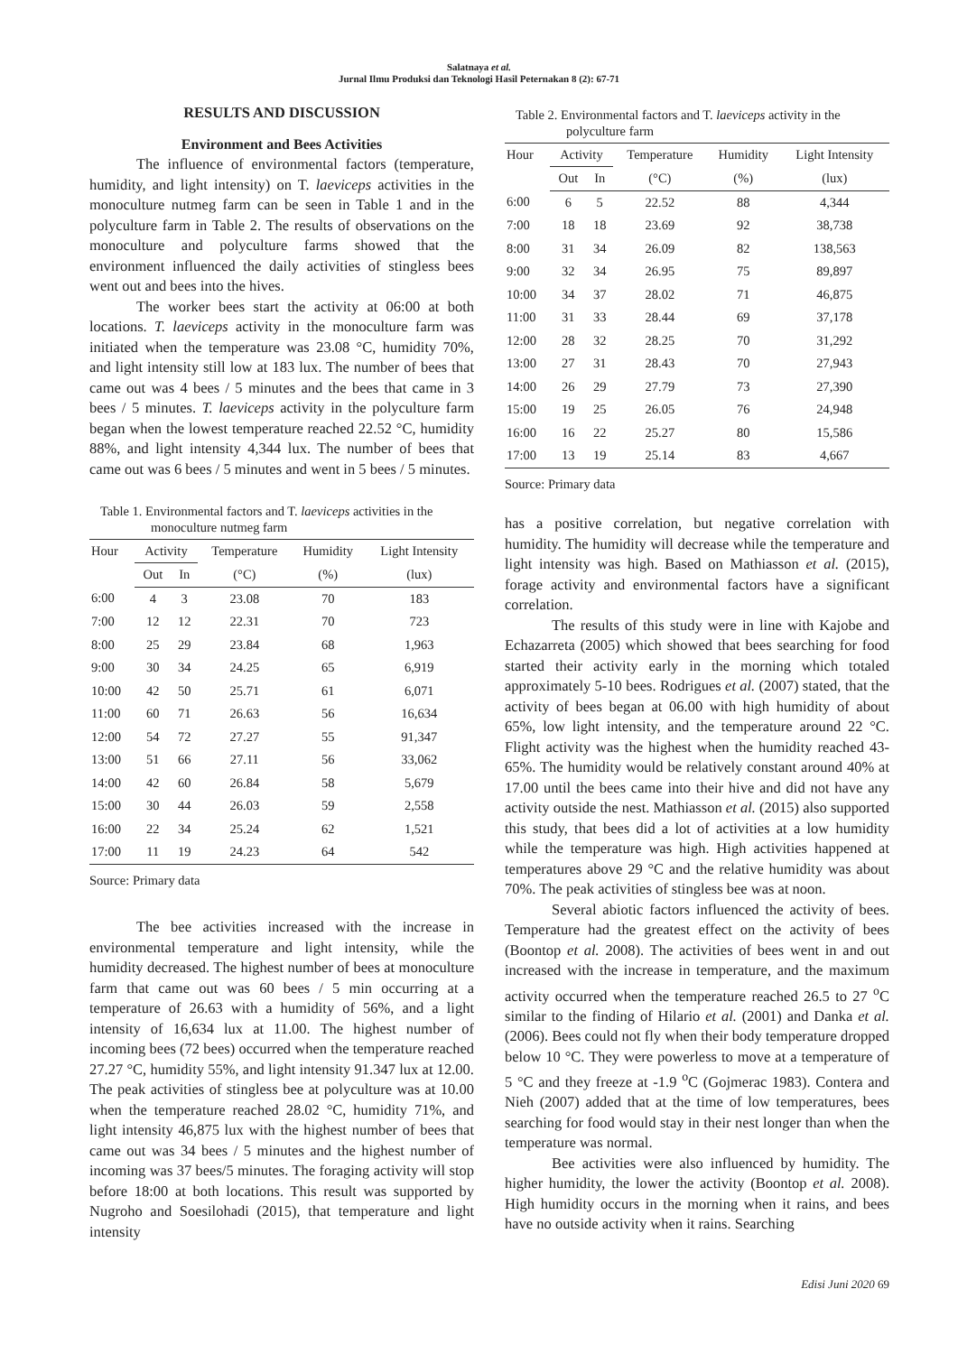Salatnaya et al.
Jurnal Ilmu Produksi dan Teknologi Hasil Peternakan 8 (2): 67-71
RESULTS AND DISCUSSION
Environment and Bees Activities
The influence of environmental factors (temperature, humidity, and light intensity) on T. laeviceps activities in the monoculture nutmeg farm can be seen in Table 1 and in the polyculture farm in Table 2. The results of observations on the monoculture and polyculture farms showed that the environment influenced the daily activities of stingless bees went out and bees into the hives.
The worker bees start the activity at 06:00 at both locations. T. laeviceps activity in the monoculture farm was initiated when the temperature was 23.08 °C, humidity 70%, and light intensity still low at 183 lux. The number of bees that came out was 4 bees / 5 minutes and the bees that came in 3 bees / 5 minutes. T. laeviceps activity in the polyculture farm began when the lowest temperature reached 22.52 °C, humidity 88%, and light intensity 4,344 lux. The number of bees that came out was 6 bees / 5 minutes and went in 5 bees / 5 minutes.
Table 1. Environmental factors and T. laeviceps activities in the
monoculture nutmeg farm
| Hour | Activity | | Temperature | Humidity | Light Intensity |
| --- | --- | --- | --- | --- | --- |
| | Out | In | (°C) | (%) | (lux) |
| 6:00 | 4 | 3 | 23.08 | 70 | 183 |
| 7:00 | 12 | 12 | 22.31 | 70 | 723 |
| 8:00 | 25 | 29 | 23.84 | 68 | 1,963 |
| 9:00 | 30 | 34 | 24.25 | 65 | 6,919 |
| 10:00 | 42 | 50 | 25.71 | 61 | 6,071 |
| 11:00 | 60 | 71 | 26.63 | 56 | 16,634 |
| 12:00 | 54 | 72 | 27.27 | 55 | 91,347 |
| 13:00 | 51 | 66 | 27.11 | 56 | 33,062 |
| 14:00 | 42 | 60 | 26.84 | 58 | 5,679 |
| 15:00 | 30 | 44 | 26.03 | 59 | 2,558 |
| 16:00 | 22 | 34 | 25.24 | 62 | 1,521 |
| 17:00 | 11 | 19 | 24.23 | 64 | 542 |
Source: Primary data
The bee activities increased with the increase in environmental temperature and light intensity, while the humidity decreased. The highest number of bees at monoculture farm that came out was 60 bees / 5 min occurring at a temperature of 26.63 with a humidity of 56%, and a light intensity of 16,634 lux at 11.00. The highest number of incoming bees (72 bees) occurred when the temperature reached 27.27 °C, humidity 55%, and light intensity 91.347 lux at 12.00. The peak activities of stingless bee at polyculture was at 10.00 when the temperature reached 28.02 °C, humidity 71%, and light intensity 46,875 lux with the highest number of bees that came out was 34 bees / 5 minutes and the highest number of incoming was 37 bees/5 minutes. The foraging activity will stop before 18:00 at both locations. This result was supported by Nugroho and Soesilohadi (2015), that temperature and light intensity
Table 2. Environmental factors and T. laeviceps activity in the
polyculture farm
| Hour | Activity | | Temperature | Humidity | Light Intensity |
| --- | --- | --- | --- | --- | --- |
| | Out | In | (°C) | (%) | (lux) |
| 6:00 | 6 | 5 | 22.52 | 88 | 4,344 |
| 7:00 | 18 | 18 | 23.69 | 92 | 38,738 |
| 8:00 | 31 | 34 | 26.09 | 82 | 138,563 |
| 9:00 | 32 | 34 | 26.95 | 75 | 89,897 |
| 10:00 | 34 | 37 | 28.02 | 71 | 46,875 |
| 11:00 | 31 | 33 | 28.44 | 69 | 37,178 |
| 12:00 | 28 | 32 | 28.25 | 70 | 31,292 |
| 13:00 | 27 | 31 | 28.43 | 70 | 27,943 |
| 14:00 | 26 | 29 | 27.79 | 73 | 27,390 |
| 15:00 | 19 | 25 | 26.05 | 76 | 24,948 |
| 16:00 | 16 | 22 | 25.27 | 80 | 15,586 |
| 17:00 | 13 | 19 | 25.14 | 83 | 4,667 |
Source: Primary data
has a positive correlation, but negative correlation with humidity. The humidity will decrease while the temperature and light intensity was high. Based on Mathiasson et al. (2015), forage activity and environmental factors have a significant correlation.
The results of this study were in line with Kajobe and Echazarreta (2005) which showed that bees searching for food started their activity early in the morning which totaled approximately 5-10 bees. Rodrigues et al. (2007) stated, that the activity of bees began at 06.00 with high humidity of about 65%, low light intensity, and the temperature around 22 °C. Flight activity was the highest when the humidity reached 43-65%. The humidity would be relatively constant around 40% at 17.00 until the bees came into their hive and did not have any activity outside the nest. Mathiasson et al. (2015) also supported this study, that bees did a lot of activities at a low humidity while the temperature was high. High activities happened at temperatures above 29 °C and the relative humidity was about 70%. The peak activities of stingless bee was at noon.
Several abiotic factors influenced the activity of bees. Temperature had the greatest effect on the activity of bees (Boontop et al. 2008). The activities of bees went in and out increased with the increase in temperature, and the maximum activity occurred when the temperature reached 26.5 to 27 <sup>o</sup>C similar to the finding of Hilario et al. (2001) and Danka et al. (2006). Bees could not fly when their body temperature dropped below 10 °C. They were powerless to move at a temperature of 5 °C and they freeze at -1.9 <sup>o</sup>C (Gojmerac 1983). Contera and Nieh (2007) added that at the time of low temperatures, bees searching for food would stay in their nest longer than when the temperature was normal.
Bee activities were also influenced by humidity. The higher humidity, the lower the activity (Boontop et al. 2008). High humidity occurs in the morning when it rains, and bees have no outside activity when it rains. Searching
Edisi Juni 2020 69